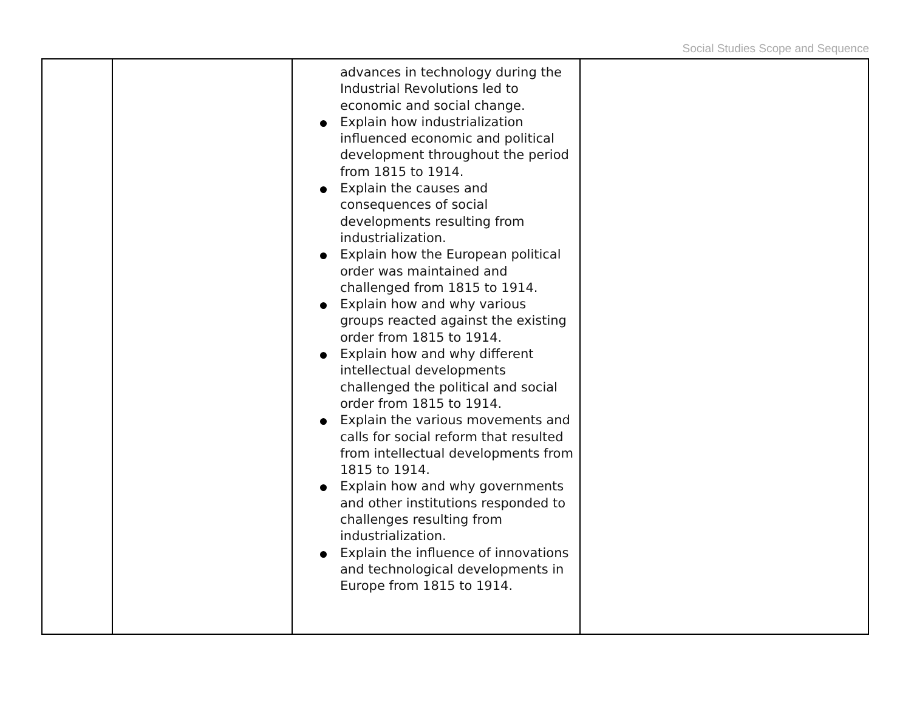Social Studies Scope and Sequence
| | | advances in technology during the Industrial Revolutions led to economic and social change. Explain how industrialization influenced economic and political development throughout the period from 1815 to 1914. Explain the causes and consequences of social developments resulting from industrialization. Explain how the European political order was maintained and challenged from 1815 to 1914. Explain how and why various groups reacted against the existing order from 1815 to 1914. Explain how and why different intellectual developments challenged the political and social order from 1815 to 1914. Explain the various movements and calls for social reform that resulted from intellectual developments from 1815 to 1914. Explain how and why governments and other institutions responded to challenges resulting from industrialization. Explain the influence of innovations and technological developments in Europe from 1815 to 1914. | |